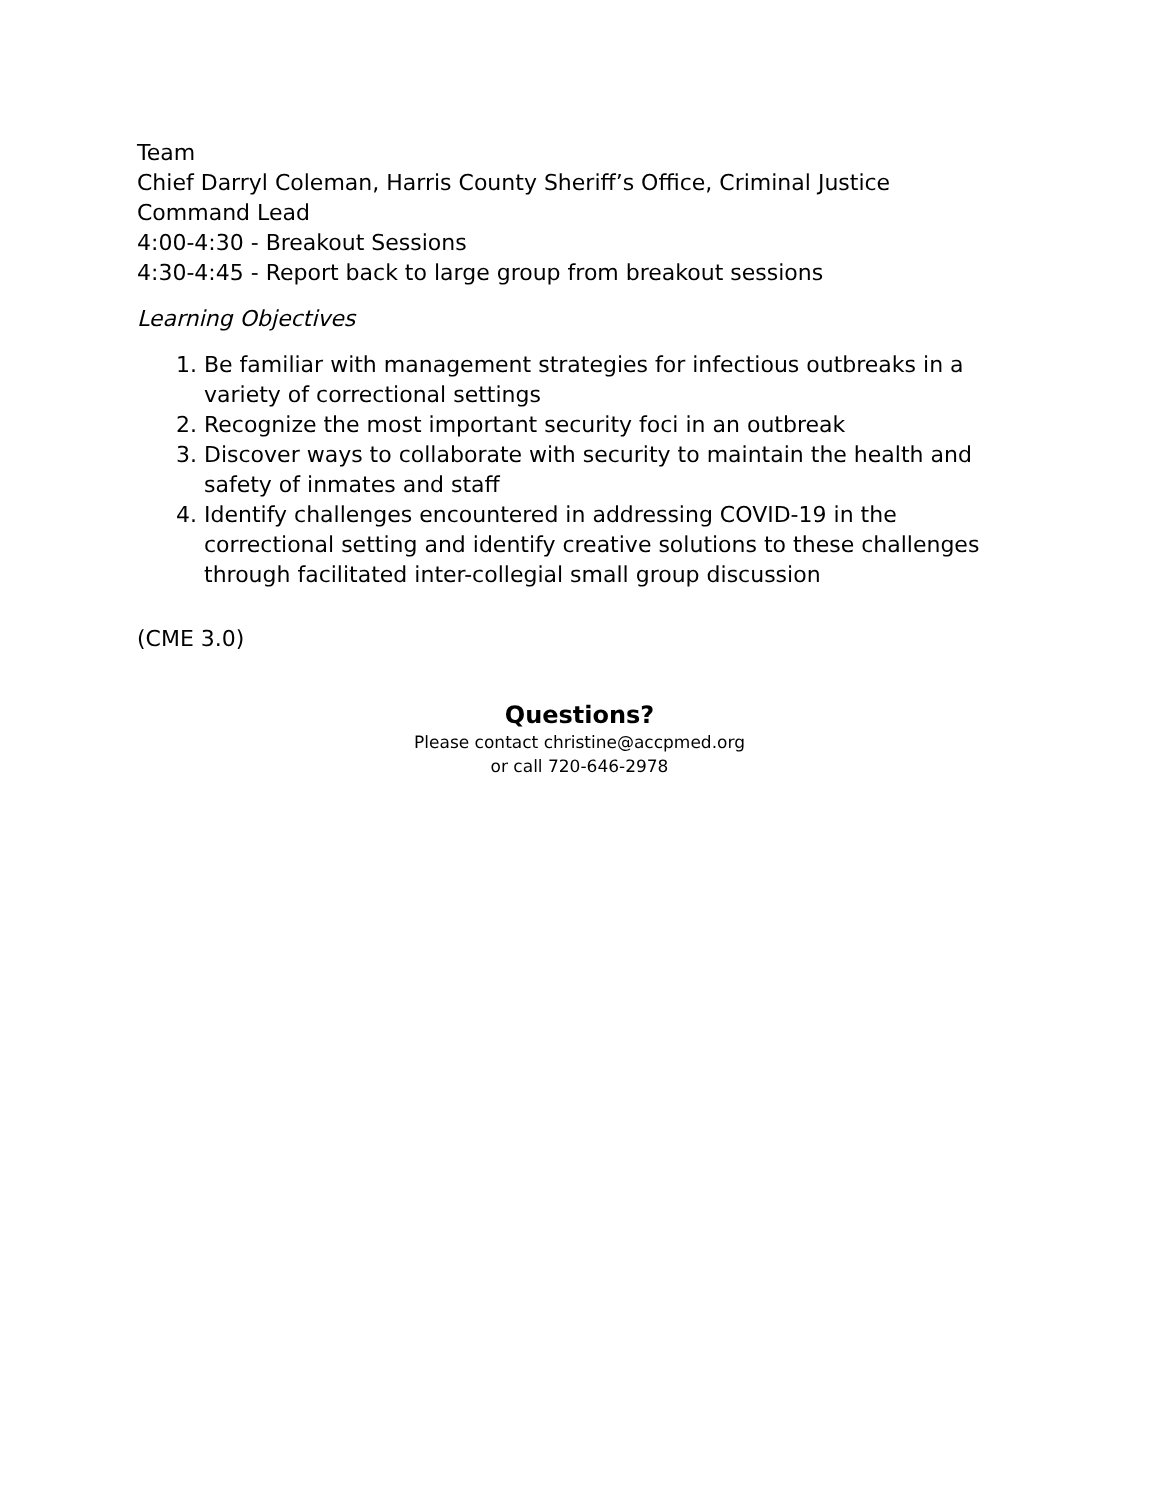Team
Chief Darryl Coleman, Harris County Sheriff’s Office, Criminal Justice Command Lead
4:00-4:30 - Breakout Sessions
4:30-4:45 - Report back to large group from breakout sessions
Learning Objectives
1. Be familiar with management strategies for infectious outbreaks in a variety of correctional settings
2. Recognize the most important security foci in an outbreak
3. Discover ways to collaborate with security to maintain the health and safety of inmates and staff
4. Identify challenges encountered in addressing COVID-19 in the correctional setting and identify creative solutions to these challenges through facilitated inter-collegial small group discussion
(CME 3.0)
Questions?
Please contact christine@accpmed.org
or call 720-646-2978